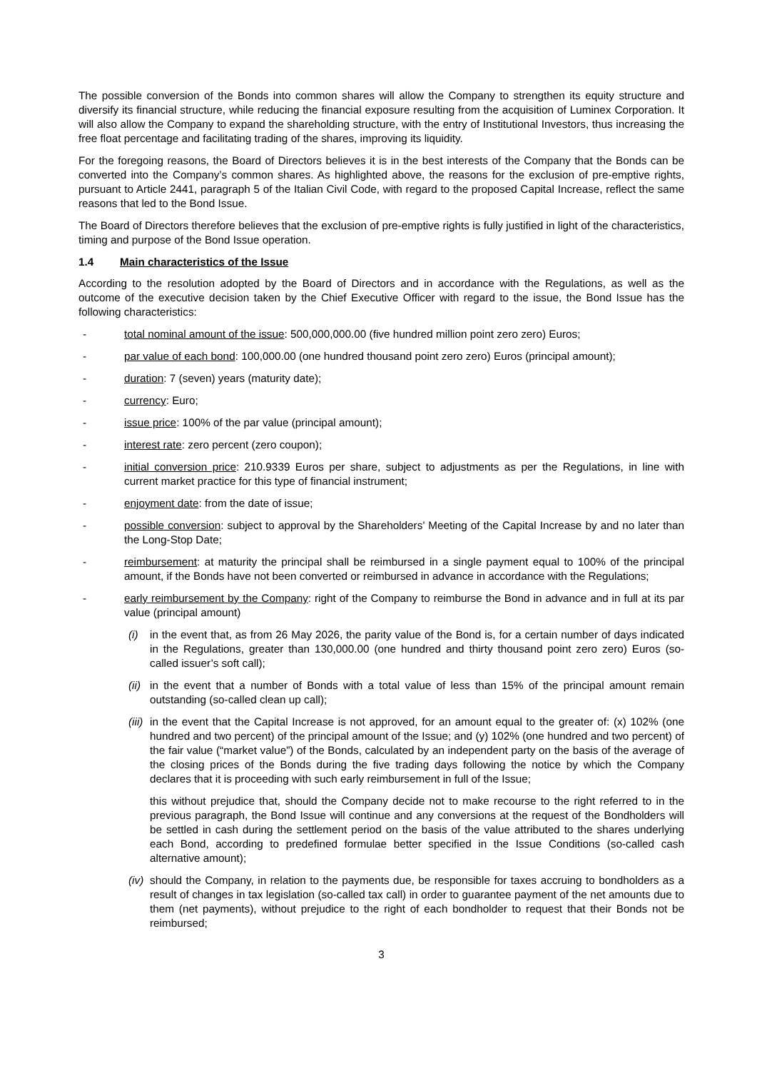The possible conversion of the Bonds into common shares will allow the Company to strengthen its equity structure and diversify its financial structure, while reducing the financial exposure resulting from the acquisition of Luminex Corporation. It will also allow the Company to expand the shareholding structure, with the entry of Institutional Investors, thus increasing the free float percentage and facilitating trading of the shares, improving its liquidity.
For the foregoing reasons, the Board of Directors believes it is in the best interests of the Company that the Bonds can be converted into the Company’s common shares. As highlighted above, the reasons for the exclusion of pre-emptive rights, pursuant to Article 2441, paragraph 5 of the Italian Civil Code, with regard to the proposed Capital Increase, reflect the same reasons that led to the Bond Issue.
The Board of Directors therefore believes that the exclusion of pre-emptive rights is fully justified in light of the characteristics, timing and purpose of the Bond Issue operation.
1.4 Main characteristics of the Issue
According to the resolution adopted by the Board of Directors and in accordance with the Regulations, as well as the outcome of the executive decision taken by the Chief Executive Officer with regard to the issue, the Bond Issue has the following characteristics:
- total nominal amount of the issue: 500,000,000.00 (five hundred million point zero zero) Euros;
- par value of each bond: 100,000.00 (one hundred thousand point zero zero) Euros (principal amount);
- duration: 7 (seven) years (maturity date);
- currency: Euro;
- issue price: 100% of the par value (principal amount);
- interest rate: zero percent (zero coupon);
- initial conversion price: 210.9339 Euros per share, subject to adjustments as per the Regulations, in line with current market practice for this type of financial instrument;
- enjoyment date: from the date of issue;
- possible conversion: subject to approval by the Shareholders’ Meeting of the Capital Increase by and no later than the Long-Stop Date;
- reimbursement: at maturity the principal shall be reimbursed in a single payment equal to 100% of the principal amount, if the Bonds have not been converted or reimbursed in advance in accordance with the Regulations;
- early reimbursement by the Company: right of the Company to reimburse the Bond in advance and in full at its par value (principal amount)
(i) in the event that, as from 26 May 2026, the parity value of the Bond is, for a certain number of days indicated in the Regulations, greater than 130,000.00 (one hundred and thirty thousand point zero zero) Euros (so-called issuer’s soft call);
(ii)
in the event that a number of Bonds with a total value of less than 15% of the principal amount remain outstanding (so-called clean up call);
(iii)
in the event that the Capital Increase is not approved, for an amount equal to the greater of: (x) 102% (one hundred and two percent) of the principal amount of the Issue; and (y) 102% (one hundred and two percent) of the fair value (“market value”) of the Bonds, calculated by an independent party on the basis of the average of the closing prices of the Bonds during the five trading days following the notice by which the Company declares that it is proceeding with such early reimbursement in full of the Issue;
this without prejudice that, should the Company decide not to make recourse to the right referred to in the previous paragraph, the Bond Issue will continue and any conversions at the request of the Bondholders will be settled in cash during the settlement period on the basis of the value attributed to the shares underlying each Bond, according to predefined formulae better specified in the Issue Conditions (so-called cash alternative amount);
(iv)
should the Company, in relation to the payments due, be responsible for taxes accruing to bondholders as a result of changes in tax legislation (so-called tax call) in order to guarantee payment of the net amounts due to them (net payments), without prejudice to the right of each bondholder to request that their Bonds not be reimbursed;
3